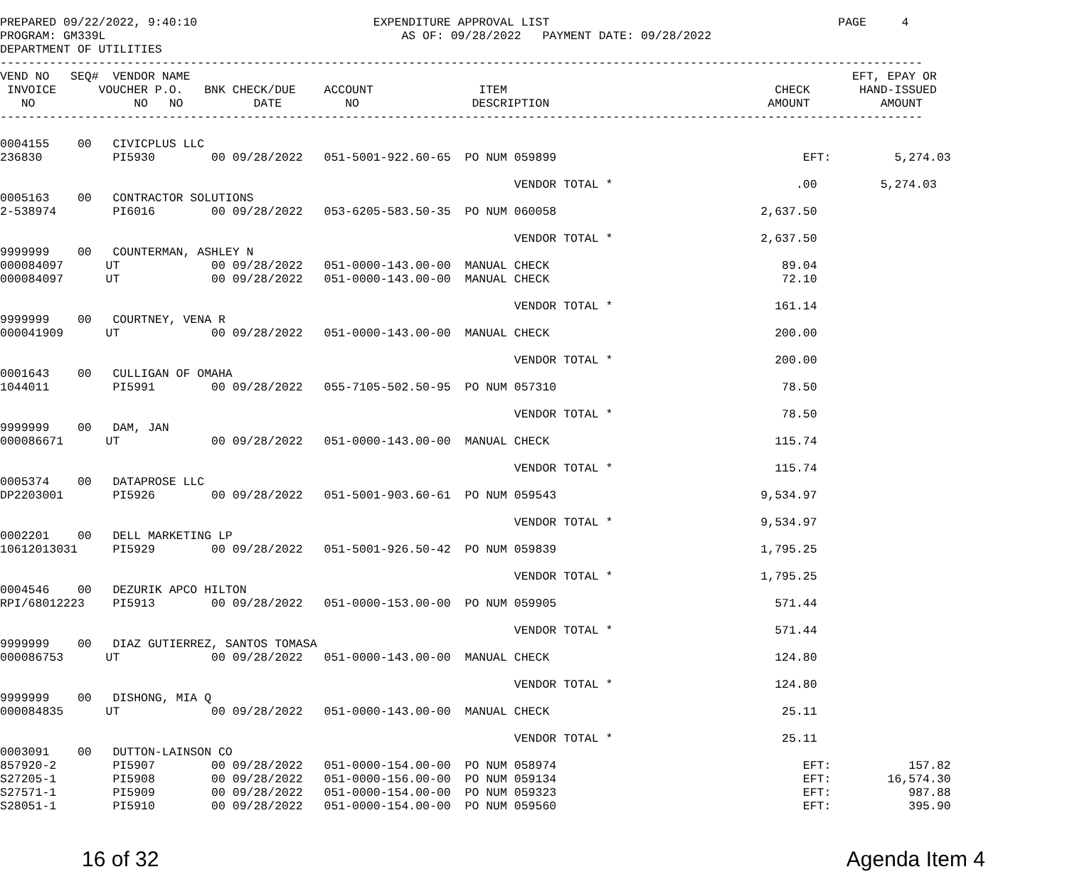PREPARED 09/22/2022, 9:40:10                         EXPENDITURE APPROVAL LIST                                         PAGE     4
PROGRAM: GM339L                                          AS OF: 09/28/2022   PAYMENT DATE: 09/28/2022
DEPARTMENT OF UTILITIES
-----------------------------------------------------------------------------------------------------------------------------------
VEND NO   SEQ#  VENDOR NAME                                                                                              EFT, EPAY OR
 INVOICE      VOUCHER P.O.   BNK CHECK/DUE    ACCOUNT               ITEM                                      CHECK       HAND-ISSUED
   NO              NO   NO          DATE         NO                DESCRIPTION                               AMOUNT          AMOUNT
-----------------------------------------------------------------------------------------------------------------------------------

0004155    00   CIVICPLUS LLC
236830          PI5930        00 09/28/2022   051-5001-922.60-65  PO NUM 059899                                   EFT:         5,274.03

                                                                         VENDOR TOTAL *                          .00         5,274.03
0005163    00   CONTRACTOR SOLUTIONS
2-538974        PI6016        00 09/28/2022   053-6205-583.50-35  PO NUM 060058                             2,637.50

                                                                         VENDOR TOTAL *                     2,637.50
9999999    00   COUNTERMAN, ASHLEY N
000084097      UT             00 09/28/2022   051-0000-143.00-00  MANUAL CHECK                                 89.04
000084097      UT             00 09/28/2022   051-0000-143.00-00  MANUAL CHECK                                 72.10

                                                                         VENDOR TOTAL *                       161.14
9999999    00   COURTNEY, VENA R
000041909      UT             00 09/28/2022   051-0000-143.00-00  MANUAL CHECK                                200.00

                                                                         VENDOR TOTAL *                       200.00
0001643    00   CULLIGAN OF OMAHA
1044011         PI5991        00 09/28/2022   055-7105-502.50-95  PO NUM 057310                                78.50

                                                                         VENDOR TOTAL *                        78.50
9999999    00   DAM, JAN
000086671      UT             00 09/28/2022   051-0000-143.00-00  MANUAL CHECK                                115.74

                                                                         VENDOR TOTAL *                       115.74
0005374    00   DATAPROSE LLC
DP2203001       PI5926        00 09/28/2022   051-5001-903.60-61  PO NUM 059543                             9,534.97

                                                                         VENDOR TOTAL *                     9,534.97
0002201    00   DELL MARKETING LP
10612013031     PI5929        00 09/28/2022   051-5001-926.50-42  PO NUM 059839                             1,795.25

                                                                         VENDOR TOTAL *                     1,795.25
0004546    00   DEZURIK APCO HILTON
RPI/68012223    PI5913        00 09/28/2022   051-0000-153.00-00  PO NUM 059905                               571.44

                                                                         VENDOR TOTAL *                       571.44
9999999    00   DIAZ GUTIERREZ, SANTOS TOMASA
000086753      UT             00 09/28/2022   051-0000-143.00-00  MANUAL CHECK                                124.80

                                                                         VENDOR TOTAL *                       124.80
9999999    00   DISHONG, MIA Q
000084835      UT             00 09/28/2022   051-0000-143.00-00  MANUAL CHECK                                 25.11

                                                                         VENDOR TOTAL *                        25.11
0003091    00   DUTTON-LAINSON CO
857920-2        PI5907        00 09/28/2022   051-0000-154.00-00  PO NUM 058974                                   EFT:           157.82
S27205-1        PI5908        00 09/28/2022   051-0000-156.00-00  PO NUM 059134                                   EFT:        16,574.30
S27571-1        PI5909        00 09/28/2022   051-0000-154.00-00  PO NUM 059323                                   EFT:           987.88
S28051-1        PI5910        00 09/28/2022   051-0000-154.00-00  PO NUM 059560                                   EFT:           395.90
16 of 32 Agenda Item 4